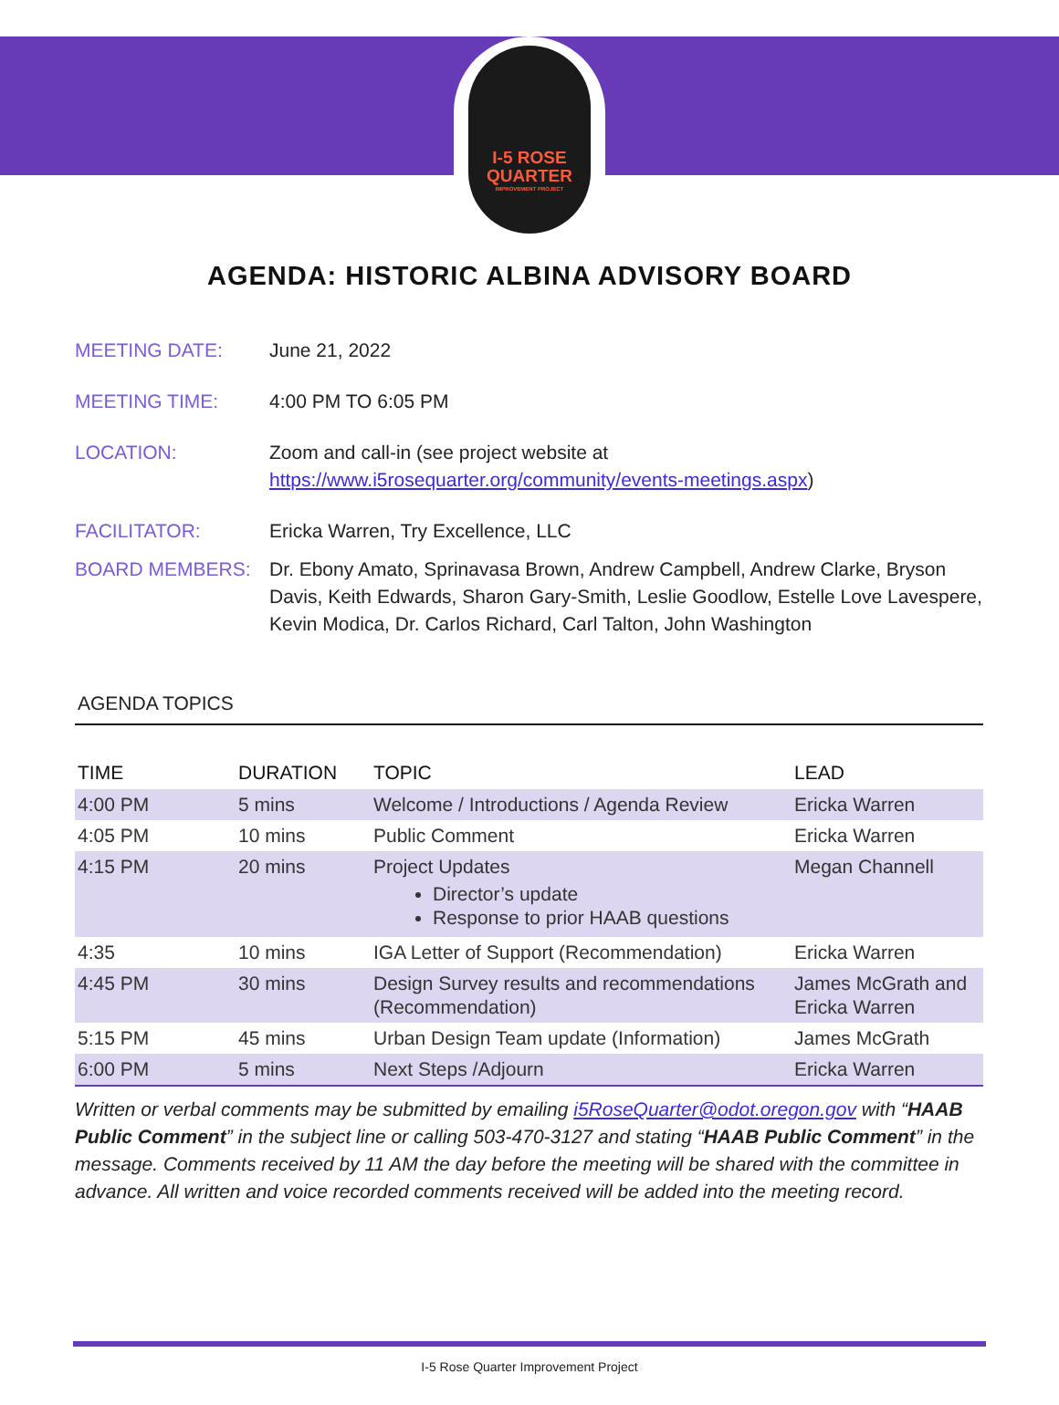I-5 ROSE
QUARTER
IMPROVEMENT PROJECT
AGENDA: HISTORIC ALBINA ADVISORY BOARD
MEETING DATE: June 21, 2022
MEETING TIME: 4:00 PM TO 6:05 PM
LOCATION: Zoom and call-in (see project website at
https://www.i5rosequarter.org/community/events-meetings.aspx)
FACILITATOR: Ericka Warren, Try Excellence, LLC
BOARD MEMBERS: Dr. Ebony Amato, Sprinavasa Brown, Andrew Campbell, Andrew Clarke, Bryson Davis, Keith Edwards, Sharon Gary-Smith, Leslie Goodlow, Estelle Love Lavespere, Kevin Modica, Dr. Carlos Richard, Carl Talton, John Washington
AGENDA TOPICS
| TIME | DURATION | TOPIC | LEAD |
| --- | --- | --- | --- |
| 4:00 PM | 5 mins | Welcome / Introductions / Agenda Review | Ericka Warren |
| 4:05 PM | 10 mins | Public Comment | Ericka Warren |
| 4:15 PM | 20 mins | Project Updates Director’s update Response to prior HAAB questions | Megan Channell |
| 4:35 | 10 mins | IGA Letter of Support (Recommendation) | Ericka Warren |
| 4:45 PM | 30 mins | Design Survey results and recommendations (Recommendation) | James McGrath and Ericka Warren |
| 5:15 PM | 45 mins | Urban Design Team update (Information) | James McGrath |
| 6:00 PM | 5 mins | Next Steps /Adjourn | Ericka Warren |
Written or verbal comments may be submitted by emailing i5RoseQuarter@odot.oregon.gov with “HAAB Public Comment” in the subject line or calling 503-470-3127 and stating “HAAB Public Comment” in the message. Comments received by 11 AM the day before the meeting will be shared with the committee in advance. All written and voice recorded comments received will be added into the meeting record.
I-5 Rose Quarter Improvement Project